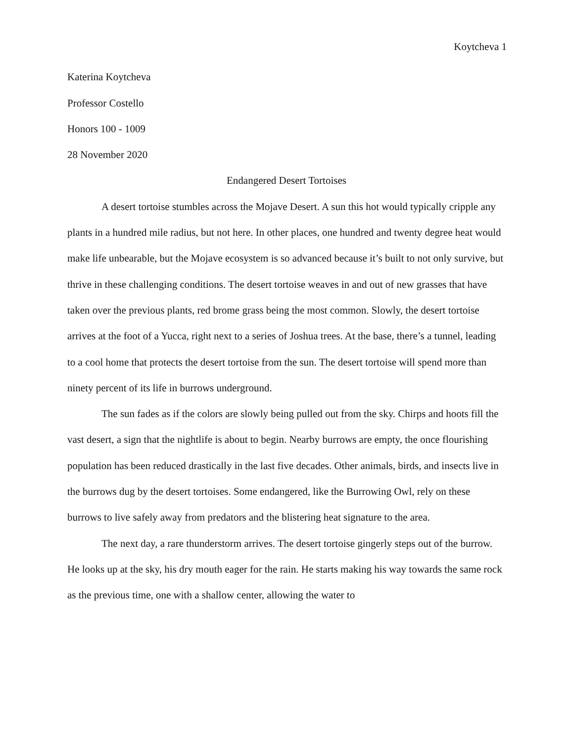Koytcheva 1
Katerina Koytcheva
Professor Costello
Honors 100 - 1009
28 November 2020
Endangered Desert Tortoises
A desert tortoise stumbles across the Mojave Desert. A sun this hot would typically cripple any plants in a hundred mile radius, but not here. In other places, one hundred and twenty degree heat would make life unbearable, but the Mojave ecosystem is so advanced because it’s built to not only survive, but thrive in these challenging conditions. The desert tortoise weaves in and out of new grasses that have taken over the previous plants, red brome grass being the most common. Slowly, the desert tortoise arrives at the foot of a Yucca, right next to a series of Joshua trees. At the base, there’s a tunnel, leading to a cool home that protects the desert tortoise from the sun. The desert tortoise will spend more than ninety percent of its life in burrows underground.
The sun fades as if the colors are slowly being pulled out from the sky. Chirps and hoots fill the vast desert, a sign that the nightlife is about to begin. Nearby burrows are empty, the once flourishing population has been reduced drastically in the last five decades. Other animals, birds, and insects live in the burrows dug by the desert tortoises. Some endangered, like the Burrowing Owl, rely on these burrows to live safely away from predators and the blistering heat signature to the area.
The next day, a rare thunderstorm arrives. The desert tortoise gingerly steps out of the burrow. He looks up at the sky, his dry mouth eager for the rain. He starts making his way towards the same rock as the previous time, one with a shallow center, allowing the water to